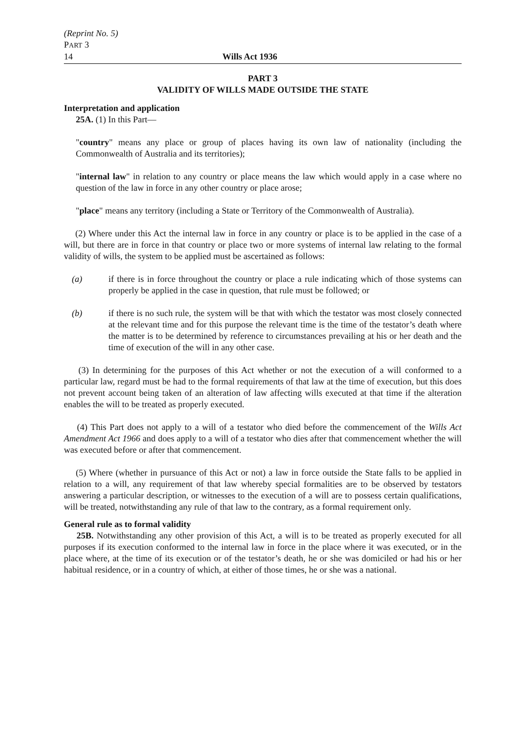(Reprint No. 5)
PART 3
14 Wills Act 1936
PART 3
VALIDITY OF WILLS MADE OUTSIDE THE STATE
Interpretation and application
25A. (1) In this Part—
"country" means any place or group of places having its own law of nationality (including the Commonwealth of Australia and its territories);
"internal law" in relation to any country or place means the law which would apply in a case where no question of the law in force in any other country or place arose;
"place" means any territory (including a State or Territory of the Commonwealth of Australia).
(2) Where under this Act the internal law in force in any country or place is to be applied in the case of a will, but there are in force in that country or place two or more systems of internal law relating to the formal validity of wills, the system to be applied must be ascertained as follows:
(a) if there is in force throughout the country or place a rule indicating which of those systems can properly be applied in the case in question, that rule must be followed; or
(b) if there is no such rule, the system will be that with which the testator was most closely connected at the relevant time and for this purpose the relevant time is the time of the testator’s death where the matter is to be determined by reference to circumstances prevailing at his or her death and the time of execution of the will in any other case.
(3) In determining for the purposes of this Act whether or not the execution of a will conformed to a particular law, regard must be had to the formal requirements of that law at the time of execution, but this does not prevent account being taken of an alteration of law affecting wills executed at that time if the alteration enables the will to be treated as properly executed.
(4) This Part does not apply to a will of a testator who died before the commencement of the Wills Act Amendment Act 1966 and does apply to a will of a testator who dies after that commencement whether the will was executed before or after that commencement.
(5) Where (whether in pursuance of this Act or not) a law in force outside the State falls to be applied in relation to a will, any requirement of that law whereby special formalities are to be observed by testators answering a particular description, or witnesses to the execution of a will are to possess certain qualifications, will be treated, notwithstanding any rule of that law to the contrary, as a formal requirement only.
General rule as to formal validity
25B. Notwithstanding any other provision of this Act, a will is to be treated as properly executed for all purposes if its execution conformed to the internal law in force in the place where it was executed, or in the place where, at the time of its execution or of the testator’s death, he or she was domiciled or had his or her habitual residence, or in a country of which, at either of those times, he or she was a national.